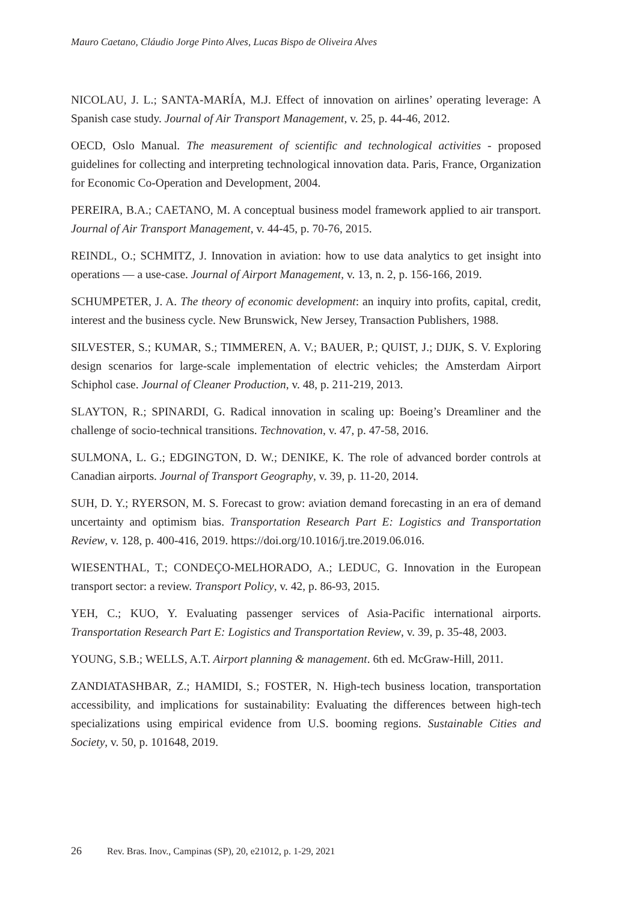Mauro Caetano, Cláudio Jorge Pinto Alves, Lucas Bispo de Oliveira Alves
NICOLAU, J. L.; SANTA-MARÍA, M.J. Effect of innovation on airlines’ operating leverage: A Spanish case study. Journal of Air Transport Management, v. 25, p. 44-46, 2012.
OECD, Oslo Manual. The measurement of scientific and technological activities - proposed guidelines for collecting and interpreting technological innovation data. Paris, France, Organization for Economic Co-Operation and Development, 2004.
PEREIRA, B.A.; CAETANO, M. A conceptual business model framework applied to air transport. Journal of Air Transport Management, v. 44-45, p. 70-76, 2015.
REINDL, O.; SCHMITZ, J. Innovation in aviation: how to use data analytics to get insight into operations — a use-case. Journal of Airport Management, v. 13, n. 2, p. 156-166, 2019.
SCHUMPETER, J. A. The theory of economic development: an inquiry into profits, capital, credit, interest and the business cycle. New Brunswick, New Jersey, Transaction Publishers, 1988.
SILVESTER, S.; KUMAR, S.; TIMMEREN, A. V.; BAUER, P.; QUIST, J.; DIJK, S. V. Exploring design scenarios for large-scale implementation of electric vehicles; the Amsterdam Airport Schiphol case. Journal of Cleaner Production, v. 48, p. 211-219, 2013.
SLAYTON, R.; SPINARDI, G. Radical innovation in scaling up: Boeing’s Dreamliner and the challenge of socio-technical transitions. Technovation, v. 47, p. 47-58, 2016.
SULMONA, L. G.; EDGINGTON, D. W.; DENIKE, K. The role of advanced border controls at Canadian airports. Journal of Transport Geography, v. 39, p. 11-20, 2014.
SUH, D. Y.; RYERSON, M. S. Forecast to grow: aviation demand forecasting in an era of demand uncertainty and optimism bias. Transportation Research Part E: Logistics and Transportation Review, v. 128, p. 400-416, 2019. https://doi.org/10.1016/j.tre.2019.06.016.
WIESENTHAL, T.; CONDEÇO-MELHORADO, A.; LEDUC, G. Innovation in the European transport sector: a review. Transport Policy, v. 42, p. 86-93, 2015.
YEH, C.; KUO, Y. Evaluating passenger services of Asia-Pacific international airports. Transportation Research Part E: Logistics and Transportation Review, v. 39, p. 35-48, 2003.
YOUNG, S.B.; WELLS, A.T. Airport planning & management. 6th ed. McGraw-Hill, 2011.
ZANDIATASHBAR, Z.; HAMIDI, S.; FOSTER, N. High-tech business location, transportation accessibility, and implications for sustainability: Evaluating the differences between high-tech specializations using empirical evidence from U.S. booming regions. Sustainable Cities and Society, v. 50, p. 101648, 2019.
26 Rev. Bras. Inov., Campinas (SP), 20, e21012, p. 1-29, 2021